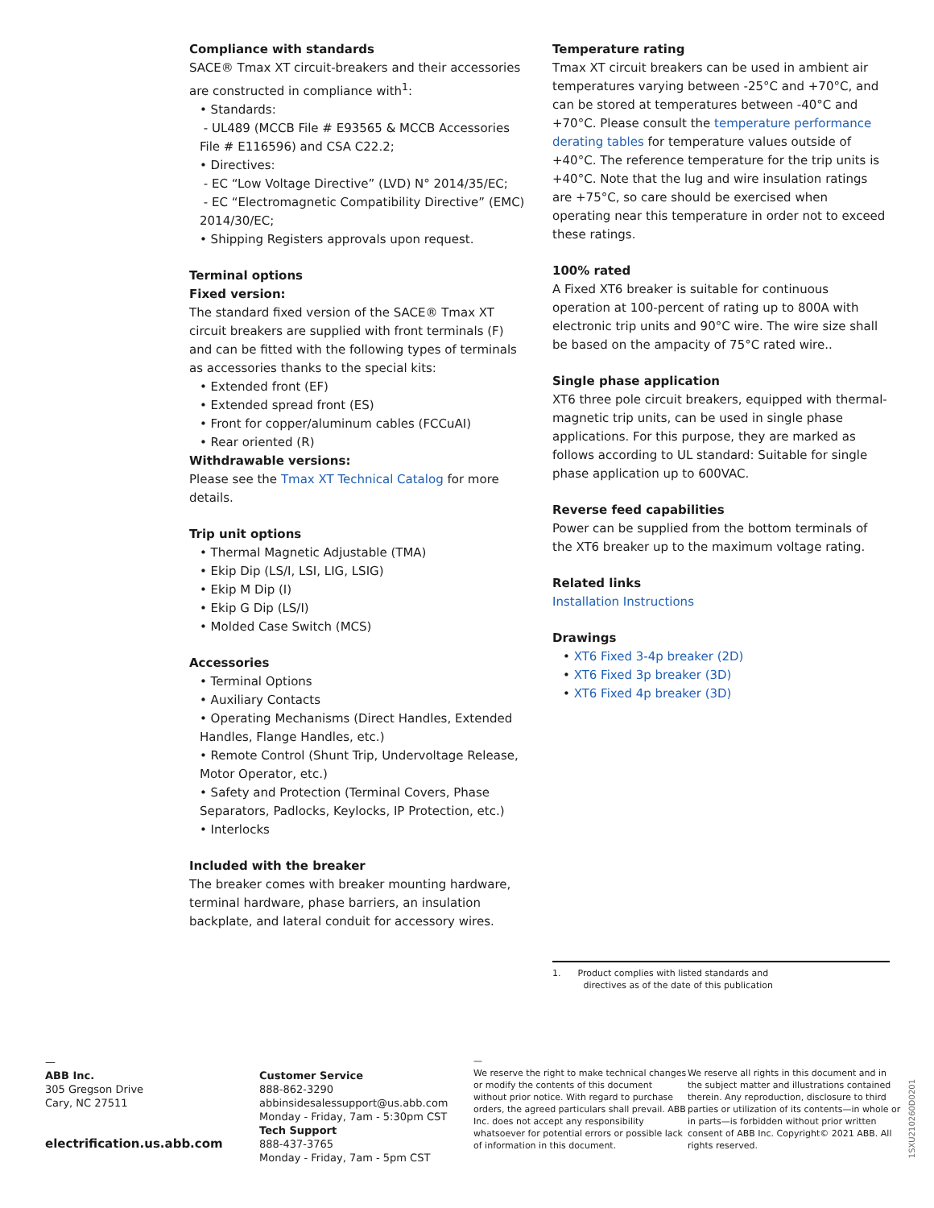Compliance with standards
SACE® Tmax XT circuit-breakers and their accessories are constructed in compliance with<sup>1</sup>:
• Standards:
- UL489 (MCCB File # E93565 & MCCB Accessories File # E116596) and CSA C22.2;
• Directives:
- EC “Low Voltage Directive” (LVD) N° 2014/35/EC;
- EC “Electromagnetic Compatibility Directive” (EMC) 2014/30/EC;
• Shipping Registers approvals upon request.
Terminal options
Fixed version:
The standard fixed version of the SACE® Tmax XT circuit breakers are supplied with front terminals (F) and can be fitted with the following types of terminals as accessories thanks to the special kits:
• Extended front (EF)
• Extended spread front (ES)
• Front for copper/aluminum cables (FCCuAI)
• Rear oriented (R)
Withdrawable versions:
Please see the Tmax XT Technical Catalog for more details.
Trip unit options
• Thermal Magnetic Adjustable (TMA)
• Ekip Dip (LS/I, LSI, LIG, LSIG)
• Ekip M Dip (I)
• Ekip G Dip (LS/I)
• Molded Case Switch (MCS)
Accessories
• Terminal Options
• Auxiliary Contacts
• Operating Mechanisms (Direct Handles, Extended Handles, Flange Handles, etc.)
• Remote Control (Shunt Trip, Undervoltage Release, Motor Operator, etc.)
• Safety and Protection (Terminal Covers, Phase Separators, Padlocks, Keylocks, IP Protection, etc.)
• Interlocks
Included with the breaker
The breaker comes with breaker mounting hardware, terminal hardware, phase barriers, an insulation backplate, and lateral conduit for accessory wires.
Temperature rating
Tmax XT circuit breakers can be used in ambient air temperatures varying between -25°C and +70°C, and can be stored at temperatures between -40°C and +70°C. Please consult the temperature performance derating tables for temperature values outside of +40°C. The reference temperature for the trip units is +40°C. Note that the lug and wire insulation ratings are +75°C, so care should be exercised when operating near this temperature in order not to exceed these ratings.
100% rated
A Fixed XT6 breaker is suitable for continuous operation at 100-percent of rating up to 800A with electronic trip units and 90°C wire. The wire size shall be based on the ampacity of 75°C rated wire..
Single phase application
XT6 three pole circuit breakers, equipped with thermal-magnetic trip units, can be used in single phase applications. For this purpose, they are marked as follows according to UL standard: Suitable for single phase application up to 600VAC.
Reverse feed capabilities
Power can be supplied from the bottom terminals of the XT6 breaker up to the maximum voltage rating.
Related links
Installation Instructions
Drawings
• XT6 Fixed 3-4p breaker (2D)
• XT6 Fixed 3p breaker (3D)
• XT6 Fixed 4p breaker (3D)
1. Product complies with listed standards and
directives as of the date of this publication
—
ABB Inc.
305 Gregson Drive
Cary, NC 27511
electrification.us.abb.com
Customer Service
888-862-3290
abbinsidesalessupport@us.abb.com
Monday - Friday, 7am - 5:30pm CST
Tech Support
888-437-3765
Monday - Friday, 7am - 5pm CST
—
We reserve the right to make technical changes or modify the contents of this document without prior notice. With regard to purchase orders, the agreed particulars shall prevail. ABB Inc. does not accept any responsibility whatsoever for potential errors or possible lack of information in this document.
We reserve all rights in this document and in the subject matter and illustrations contained therein. Any reproduction, disclosure to third parties or utilization of its contents—in whole or in parts—is forbidden without prior written consent of ABB Inc. Copyright© 2021 ABB. All rights reserved.
1SXU210260D0201